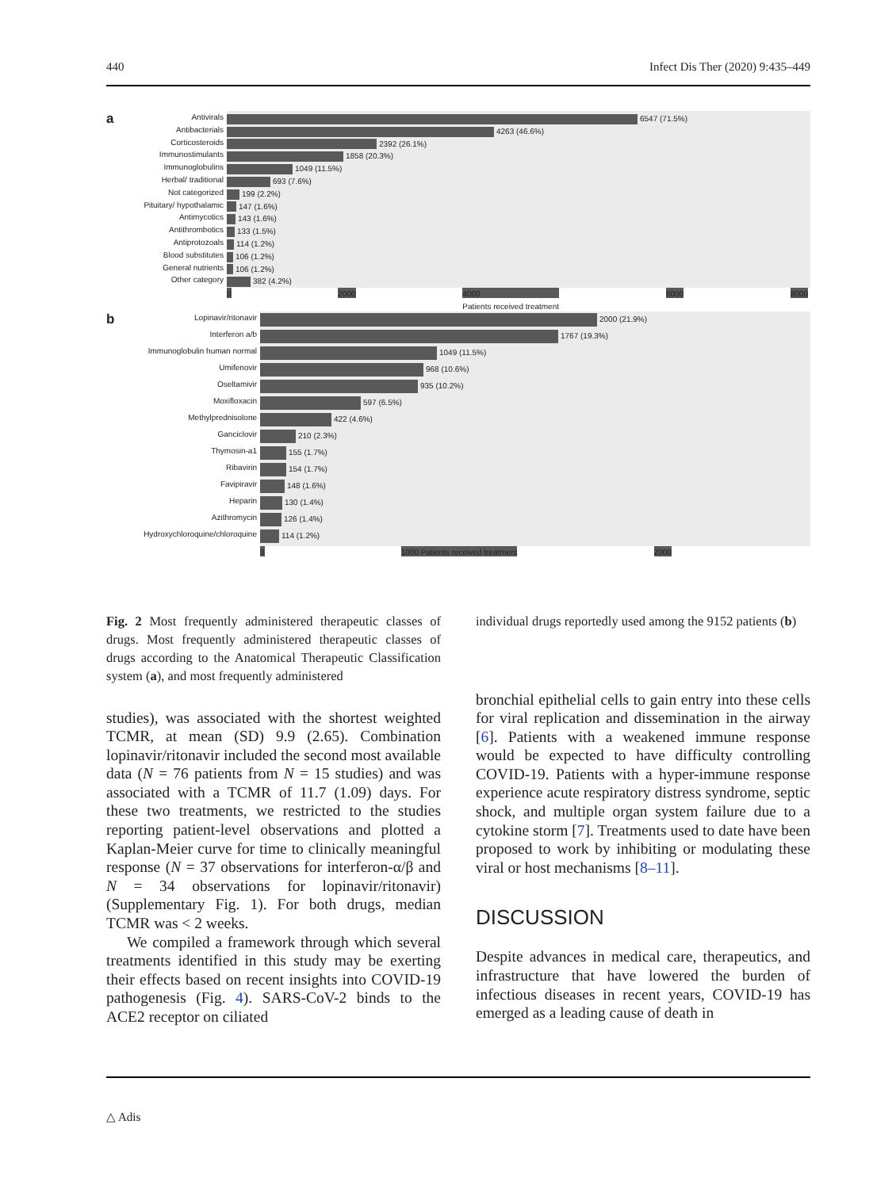440 Infect Dis Ther (2020) 9:435–449
a
Antivirals
Antibacterials
Corticosteroids
Immunostimulants
Immunoglobulins
Herbal/ traditional
Not categorized
Pituitary/ hypothalamic
Antimycotics
Antithrombotics
Antiprotozoals
Blood substitutes
General nutrients
Other category
6547 (71.5%)
4263 (46.6%)
2392 (26.1%)
1858 (20.3%)
1049 (11.5%)
693 (7.6%)
199 (2.2%)
147 (1.6%)
143 (1.6%)
133 (1.5%)
114 (1.2%)
106 (1.2%)
106 (1.2%)
382 (4.2%)
0 2000 4000
Patients received treatment 6000 8000
b
Lopinavir/ritonavir
Interferon a/b
Immunoglobulin human normal
Umifenovir
Oseltamivir
Moxifloxacin
Methylprednisolone
Ganciclovir
Thymosin-a1
Ribavirin
Favipiravir
Heparin
Azithromycin
Hydroxychloroquine/chloroquine
2000 (21.9%)
1767 (19.3%)
1049 (11.5%)
968 (10.6%)
935 (10.2%)
597 (6.5%)
422 (4.6%)
210 (2.3%)
155 (1.7%)
154 (1.7%)
148 (1.6%)
130 (1.4%)
126 (1.4%)
114 (1.2%)
0 1000 Patients received treatment 2000
Fig. 2 Most frequently administered therapeutic classes of drugs. Most frequently administered therapeutic classes of drugs according to the Anatomical Therapeutic Classification system (a), and most frequently administered
studies), was associated with the shortest weighted TCMR, at mean (SD) 9.9 (2.65). Combination lopinavir/ritonavir included the second most available data (N = 76 patients from N = 15 studies) and was associated with a TCMR of 11.7 (1.09) days. For these two treatments, we restricted to the studies reporting patient-level observations and plotted a Kaplan-Meier curve for time to clinically meaningful response (N = 37 observations for interferon-α/β and N = 34 observations for lopinavir/ritonavir) (Supplementary Fig. 1). For both drugs, median TCMR was < 2 weeks.
We compiled a framework through which several treatments identified in this study may be exerting their effects based on recent insights into COVID-19 pathogenesis (Fig. 4). SARS-CoV-2 binds to the ACE2 receptor on ciliated
individual drugs reportedly used among the 9152 patients (b)
bronchial epithelial cells to gain entry into these cells for viral replication and dissemination in the airway [6]. Patients with a weakened immune response would be expected to have difficulty controlling COVID-19. Patients with a hyper-immune response experience acute respiratory distress syndrome, septic shock, and multiple organ system failure due to a cytokine storm [7]. Treatments used to date have been proposed to work by inhibiting or modulating these viral or host mechanisms [8–11].
DISCUSSION
Despite advances in medical care, therapeutics, and infrastructure that have lowered the burden of infectious diseases in recent years, COVID-19 has emerged as a leading cause of death in
△ Adis